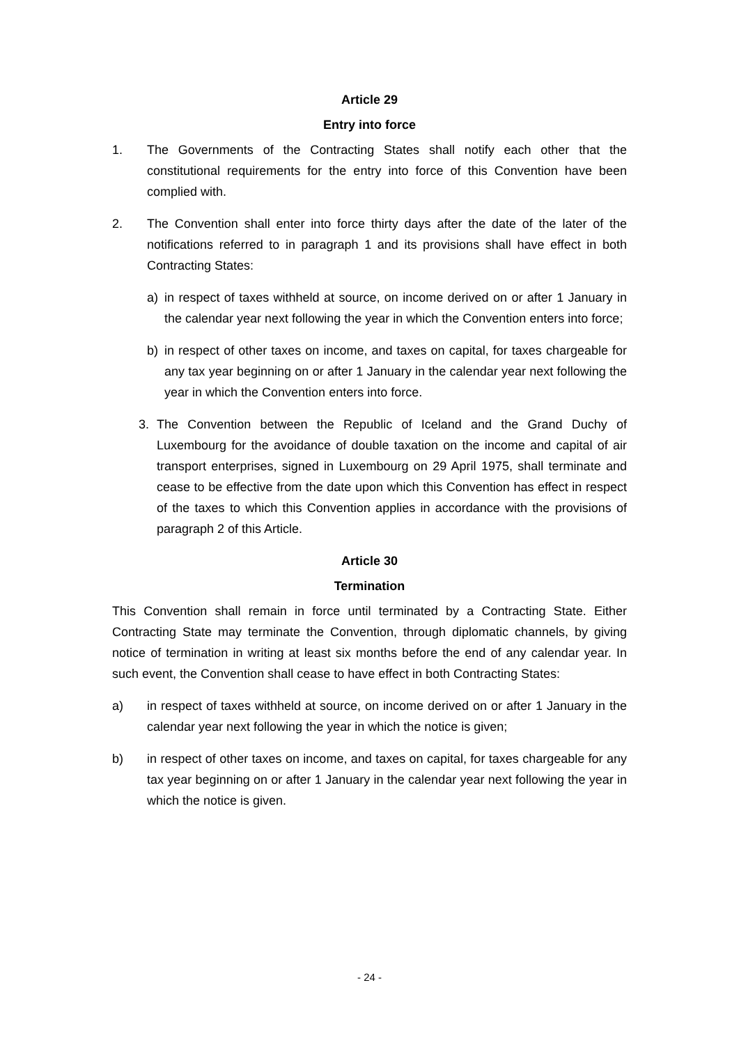Article 29
Entry into force
1. The Governments of the Contracting States shall notify each other that the constitutional requirements for the entry into force of this Convention have been complied with.
2. The Convention shall enter into force thirty days after the date of the later of the notifications referred to in paragraph 1 and its provisions shall have effect in both Contracting States:
a) in respect of taxes withheld at source, on income derived on or after 1 January in the calendar year next following the year in which the Convention enters into force;
b) in respect of other taxes on income, and taxes on capital, for taxes chargeable for any tax year beginning on or after 1 January in the calendar year next following the year in which the Convention enters into force.
3. The Convention between the Republic of Iceland and the Grand Duchy of Luxembourg for the avoidance of double taxation on the income and capital of air transport enterprises, signed in Luxembourg on 29 April 1975, shall terminate and cease to be effective from the date upon which this Convention has effect in respect of the taxes to which this Convention applies in accordance with the provisions of paragraph 2 of this Article.
Article 30
Termination
This Convention shall remain in force until terminated by a Contracting State. Either Contracting State may terminate the Convention, through diplomatic channels, by giving notice of termination in writing at least six months before the end of any calendar year. In such event, the Convention shall cease to have effect in both Contracting States:
a) in respect of taxes withheld at source, on income derived on or after 1 January in the calendar year next following the year in which the notice is given;
b) in respect of other taxes on income, and taxes on capital, for taxes chargeable for any tax year beginning on or after 1 January in the calendar year next following the year in which the notice is given.
- 24 -